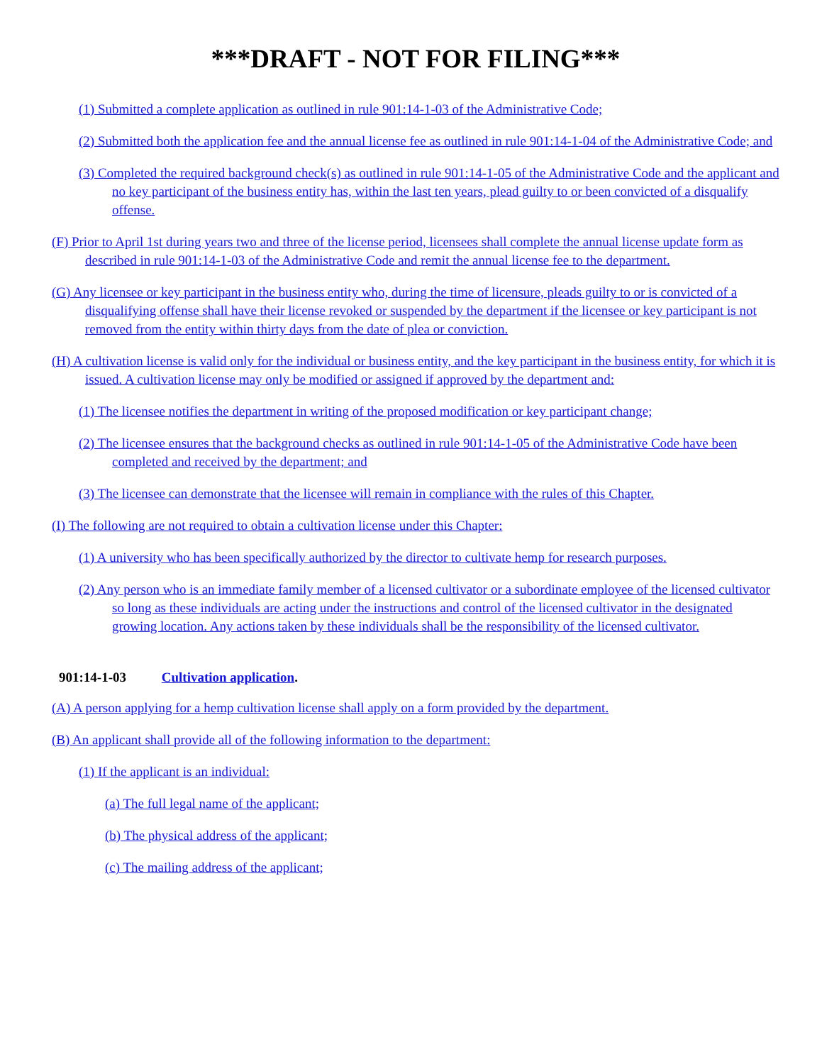***DRAFT - NOT FOR FILING***
(1) Submitted a complete application as outlined in rule 901:14-1-03 of the Administrative Code;
(2) Submitted both the application fee and the annual license fee as outlined in rule 901:14-1-04 of the Administrative Code; and
(3) Completed the required background check(s) as outlined in rule 901:14-1-05 of the Administrative Code and the applicant and no key participant of the business entity has, within the last ten years, plead guilty to or been convicted of a disqualify offense.
(F) Prior to April 1st during years two and three of the license period, licensees shall complete the annual license update form as described in rule 901:14-1-03 of the Administrative Code and remit the annual license fee to the department.
(G) Any licensee or key participant in the business entity who, during the time of licensure, pleads guilty to or is convicted of a disqualifying offense shall have their license revoked or suspended by the department if the licensee or key participant is not removed from the entity within thirty days from the date of plea or conviction.
(H) A cultivation license is valid only for the individual or business entity, and the key participant in the business entity, for which it is issued. A cultivation license may only be modified or assigned if approved by the department and:
(1) The licensee notifies the department in writing of the proposed modification or key participant change;
(2) The licensee ensures that the background checks as outlined in rule 901:14-1-05 of the Administrative Code have been completed and received by the department; and
(3) The licensee can demonstrate that the licensee will remain in compliance with the rules of this Chapter.
(I) The following are not required to obtain a cultivation license under this Chapter:
(1) A university who has been specifically authorized by the director to cultivate hemp for research purposes.
(2) Any person who is an immediate family member of a licensed cultivator or a subordinate employee of the licensed cultivator so long as these individuals are acting under the instructions and control of the licensed cultivator in the designated growing location. Any actions taken by these individuals shall be the responsibility of the licensed cultivator.
901:14-1-03 Cultivation application.
(A) A person applying for a hemp cultivation license shall apply on a form provided by the department.
(B) An applicant shall provide all of the following information to the department:
(1) If the applicant is an individual:
(a) The full legal name of the applicant;
(b) The physical address of the applicant;
(c) The mailing address of the applicant;